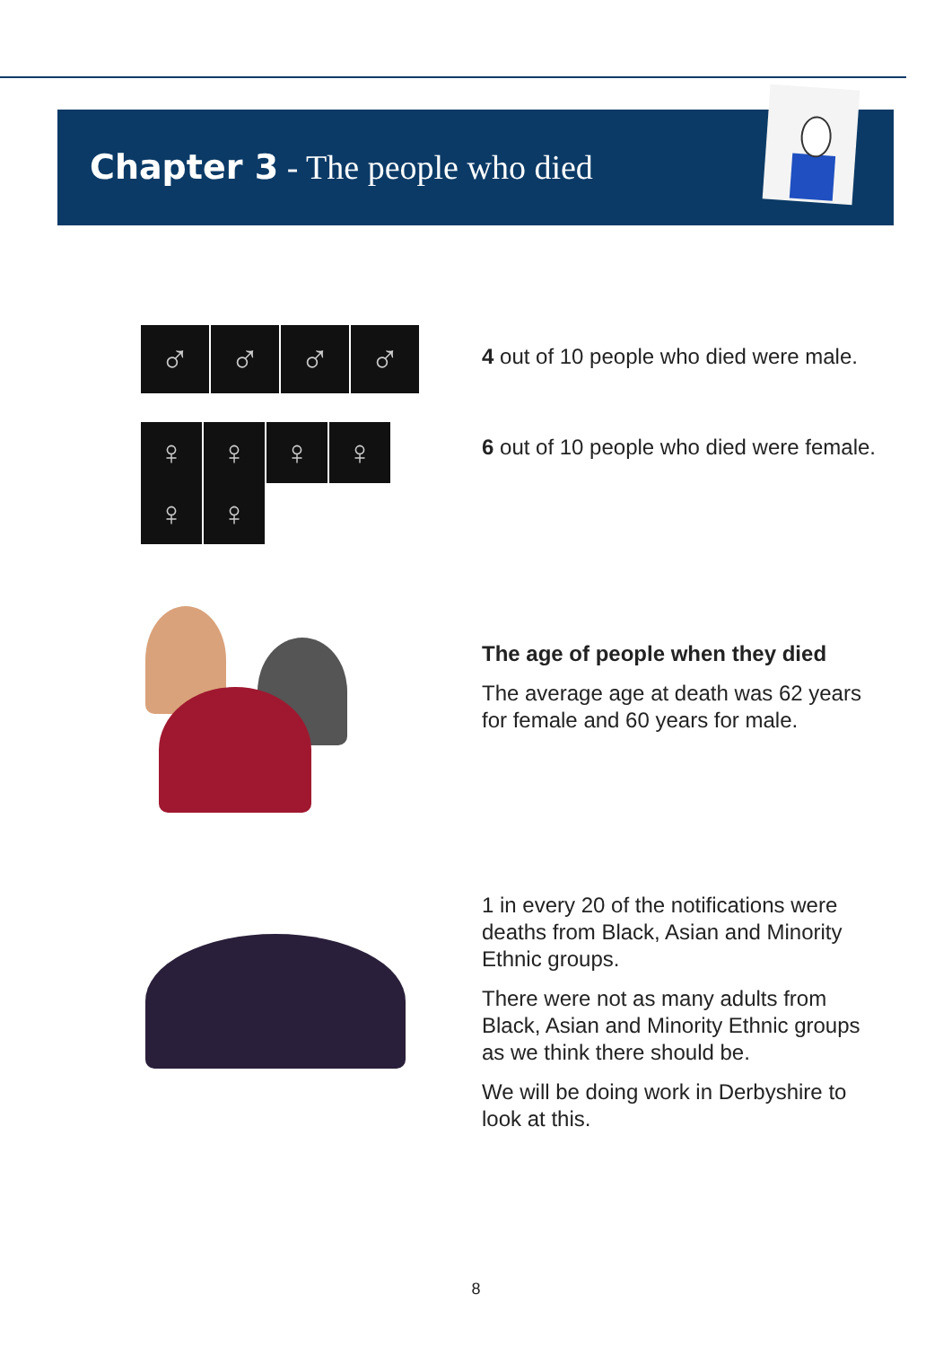Chapter 3 - The people who died
♂ ♂ ♂ ♂
4 out of 10 people who died were male.
♀ ♀ ♀ ♀
♀ ♀
6 out of 10 people who died were female.
The age of people when they died
The average age at death was 62 years for female and 60 years for male.
1 in every 20 of the notifications were deaths from Black, Asian and Minority Ethnic groups.
There were not as many adults from Black, Asian and Minority Ethnic groups as we think there should be.
We will be doing work in Derbyshire to look at this.
8